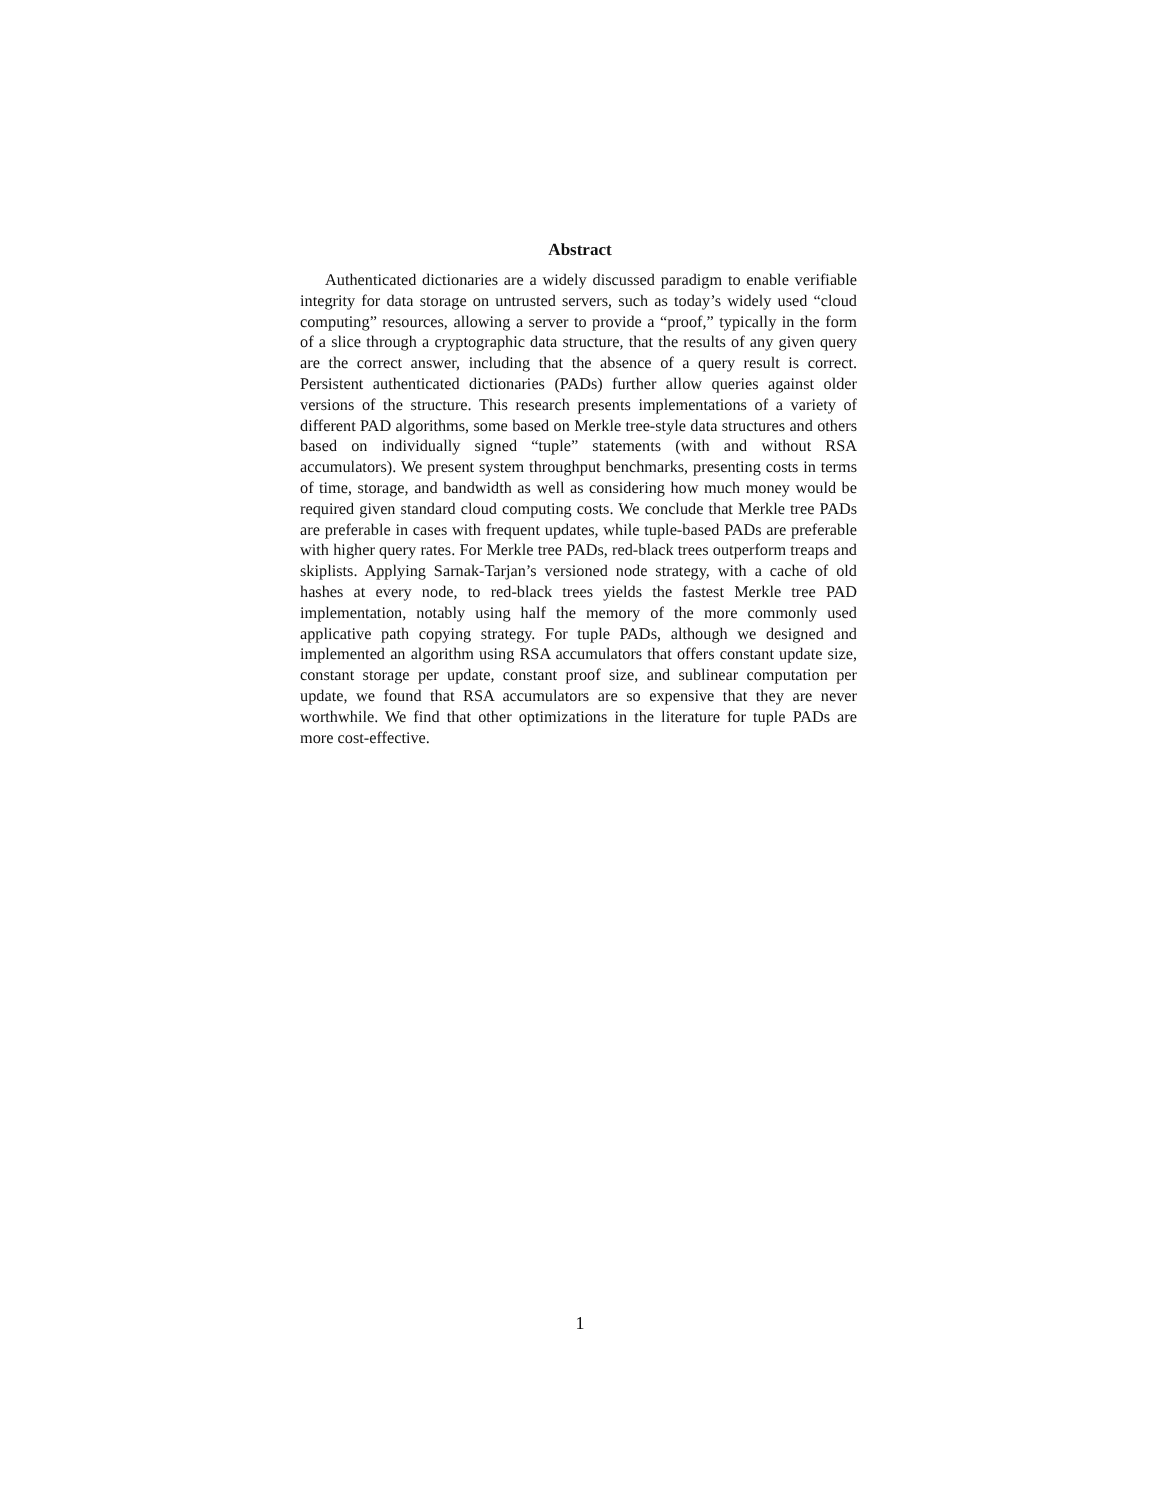Abstract
Authenticated dictionaries are a widely discussed paradigm to enable verifiable integrity for data storage on untrusted servers, such as today’s widely used “cloud computing” resources, allowing a server to provide a “proof,” typically in the form of a slice through a cryptographic data structure, that the results of any given query are the correct answer, including that the absence of a query result is correct. Persistent authenticated dictionaries (PADs) further allow queries against older versions of the structure. This research presents implementations of a variety of different PAD algorithms, some based on Merkle tree-style data structures and others based on individually signed “tuple” statements (with and without RSA accumulators). We present system throughput benchmarks, presenting costs in terms of time, storage, and bandwidth as well as considering how much money would be required given standard cloud computing costs. We conclude that Merkle tree PADs are preferable in cases with frequent updates, while tuple-based PADs are preferable with higher query rates. For Merkle tree PADs, red-black trees outperform treaps and skiplists. Applying Sarnak-Tarjan’s versioned node strategy, with a cache of old hashes at every node, to red-black trees yields the fastest Merkle tree PAD implementation, notably using half the memory of the more commonly used applicative path copying strategy. For tuple PADs, although we designed and implemented an algorithm using RSA accumulators that offers constant update size, constant storage per update, constant proof size, and sublinear computation per update, we found that RSA accumulators are so expensive that they are never worthwhile. We find that other optimizations in the literature for tuple PADs are more cost-effective.
1